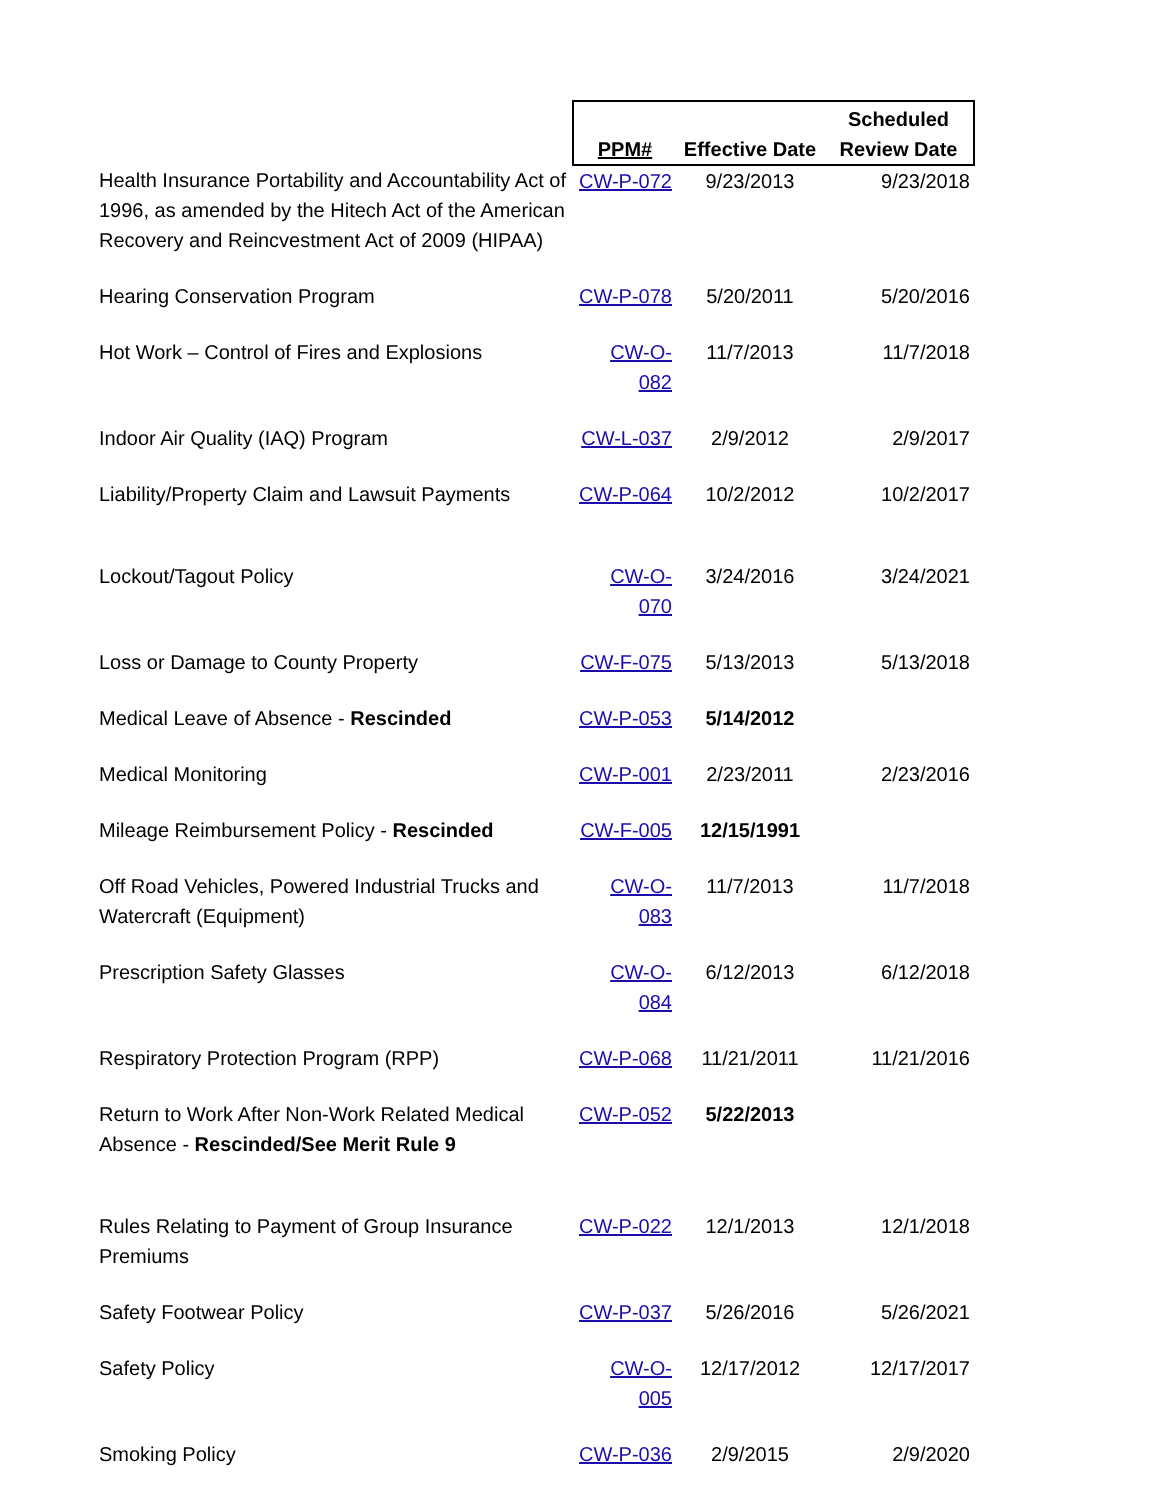| | PPM# | Effective Date | Scheduled Review Date |
| --- | --- | --- | --- |
| Health Insurance Portability and Accountability Act of 1996, as amended by the Hitech Act of the American Recovery and Reincvestment Act of 2009 (HIPAA) | CW-P-072 | 9/23/2013 | 9/23/2018 |
| Hearing Conservation Program | CW-P-078 | 5/20/2011 | 5/20/2016 |
| Hot Work – Control of Fires and Explosions | CW-O-082 | 11/7/2013 | 11/7/2018 |
| Indoor Air Quality (IAQ) Program | CW-L-037 | 2/9/2012 | 2/9/2017 |
| Liability/Property Claim and Lawsuit Payments | CW-P-064 | 10/2/2012 | 10/2/2017 |
| Lockout/Tagout Policy | CW-O-070 | 3/24/2016 | 3/24/2021 |
| Loss or Damage to County Property | CW-F-075 | 5/13/2013 | 5/13/2018 |
| Medical Leave of Absence - Rescinded | CW-P-053 | 5/14/2012 | |
| Medical Monitoring | CW-P-001 | 2/23/2011 | 2/23/2016 |
| Mileage Reimbursement Policy - Rescinded | CW-F-005 | 12/15/1991 | |
| Off Road Vehicles, Powered Industrial Trucks and Watercraft (Equipment) | CW-O-083 | 11/7/2013 | 11/7/2018 |
| Prescription Safety Glasses | CW-O-084 | 6/12/2013 | 6/12/2018 |
| Respiratory Protection Program (RPP) | CW-P-068 | 11/21/2011 | 11/21/2016 |
| Return to Work After Non-Work Related Medical Absence - Rescinded/See Merit Rule 9 | CW-P-052 | 5/22/2013 | |
| Rules Relating to Payment of Group Insurance Premiums | CW-P-022 | 12/1/2013 | 12/1/2018 |
| Safety Footwear Policy | CW-P-037 | 5/26/2016 | 5/26/2021 |
| Safety Policy | CW-O-005 | 12/17/2012 | 12/17/2017 |
| Smoking Policy | CW-P-036 | 2/9/2015 | 2/9/2020 |